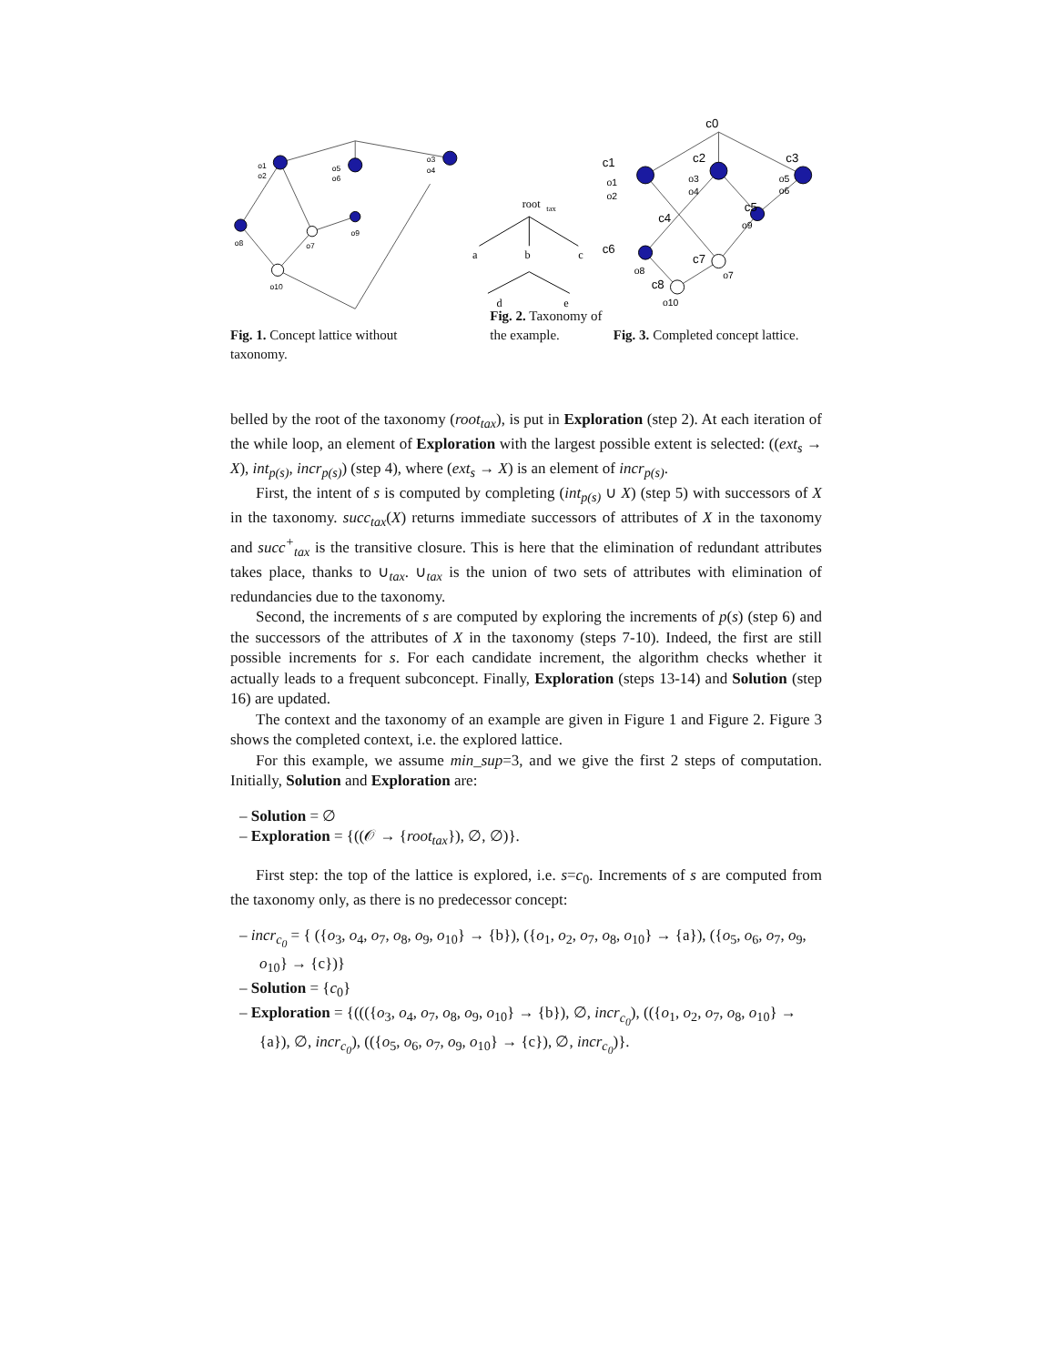o1
o2
o5
o6
o3
o4
o8
o7
o9
o10
root
tax
a
b
c
d
e
c0
c1
c2
c3
c4
c5
c6
c7
c8
o1
o2
o3
o4
o5
o6
o9
o8
o7
o10
Fig. 1. Concept lattice without taxonomy.
Fig. 2. Taxonomy of the example.
Fig. 3. Completed concept lattice.
belled by the root of the taxonomy (root<sub>tax</sub>), is put in Exploration (step 2). At each iteration of the while loop, an element of Exploration with the largest possible extent is selected: ((ext<sub>s</sub> → X), int<sub>p(s)</sub>, incr<sub>p(s)</sub>) (step 4), where (ext<sub>s</sub> → X) is an element of incr<sub>p(s)</sub>.
First, the intent of s is computed by completing (int<sub>p(s)</sub> ∪ X) (step 5) with successors of X in the taxonomy. succ<sub>tax</sub>(X) returns immediate successors of attributes of X in the taxonomy and succ<sup>+</sup><sub>tax</sub> is the transitive closure. This is here that the elimination of redundant attributes takes place, thanks to ∪<sub>tax</sub>. ∪<sub>tax</sub> is the union of two sets of attributes with elimination of redundancies due to the taxonomy.
Second, the increments of s are computed by exploring the increments of p(s) (step 6) and the successors of the attributes of X in the taxonomy (steps 7-10). Indeed, the first are still possible increments for s. For each candidate increment, the algorithm checks whether it actually leads to a frequent subconcept. Finally, Exploration (steps 13-14) and Solution (step 16) are updated.
The context and the taxonomy of an example are given in Figure 1 and Figure 2. Figure 3 shows the completed context, i.e. the explored lattice.
For this example, we assume min_sup=3, and we give the first 2 steps of computation. Initially, Solution and Exploration are:
– Solution = ∅
– Exploration = {((𝒪 → {root<sub>tax</sub>}), ∅, ∅)}.
First step: the top of the lattice is explored, i.e. s=c<sub>0</sub>. Increments of s are computed from the taxonomy only, as there is no predecessor concept:
– incr<sub>c<sub>0</sub></sub> = { ({o<sub>3</sub>, o<sub>4</sub>, o<sub>7</sub>, o<sub>8</sub>, o<sub>9</sub>, o<sub>10</sub>} → {b}), ({o<sub>1</sub>, o<sub>2</sub>, o<sub>7</sub>, o<sub>8</sub>, o<sub>10</sub>} → {a}), ({o<sub>5</sub>, o<sub>6</sub>, o<sub>7</sub>, o<sub>9</sub>, o<sub>10</sub>} → {c})}
– Solution = {c<sub>0</sub>}
– Exploration = {((({o<sub>3</sub>, o<sub>4</sub>, o<sub>7</sub>, o<sub>8</sub>, o<sub>9</sub>, o<sub>10</sub>} → {b}), ∅, incr<sub>c<sub>0</sub></sub>), (({o<sub>1</sub>, o<sub>2</sub>, o<sub>7</sub>, o<sub>8</sub>, o<sub>10</sub>} → {a}), ∅, incr<sub>c<sub>0</sub></sub>), (({o<sub>5</sub>, o<sub>6</sub>, o<sub>7</sub>, o<sub>9</sub>, o<sub>10</sub>} → {c}), ∅, incr<sub>c<sub>0</sub></sub>)}.